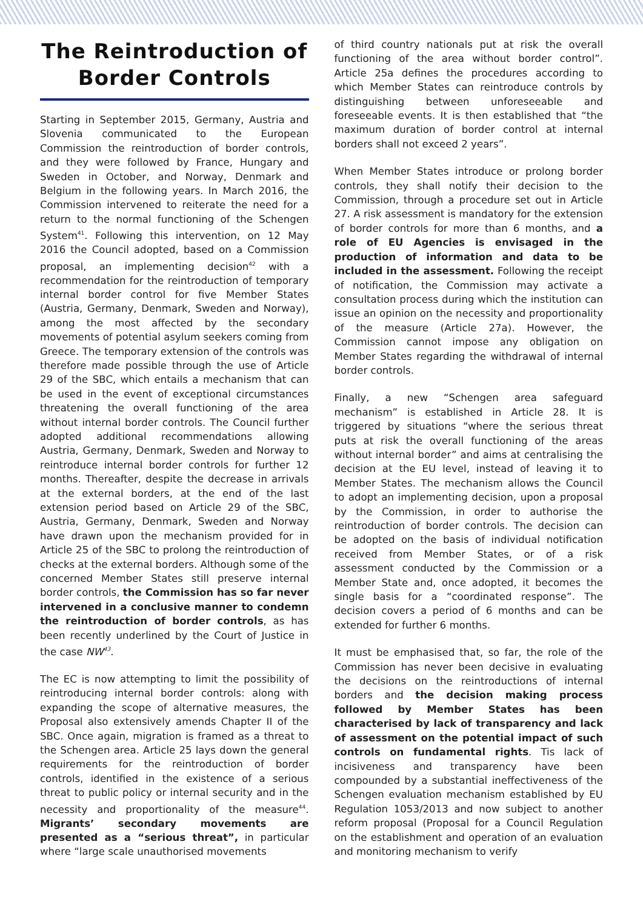The Reintroduction of Border Controls
Starting in September 2015, Germany, Austria and Slovenia communicated to the European Commission the reintroduction of border controls, and they were followed by France, Hungary and Sweden in October, and Norway, Denmark and Belgium in the following years. In March 2016, the Commission intervened to reiterate the need for a return to the normal functioning of the Schengen System<sup>41</sup>. Following this intervention, on 12 May 2016 the Council adopted, based on a Commission proposal, an implementing decision<sup>42</sup> with a recommendation for the reintroduction of temporary internal border control for five Member States (Austria, Germany, Denmark, Sweden and Norway), among the most affected by the secondary movements of potential asylum seekers coming from Greece. The temporary extension of the controls was therefore made possible through the use of Article 29 of the SBC, which entails a mechanism that can be used in the event of exceptional circumstances threatening the overall functioning of the area without internal border controls. The Council further adopted additional recommendations allowing Austria, Germany, Denmark, Sweden and Norway to reintroduce internal border controls for further 12 months. Thereafter, despite the decrease in arrivals at the external borders, at the end of the last extension period based on Article 29 of the SBC, Austria, Germany, Denmark, Sweden and Norway have drawn upon the mechanism provided for in Article 25 of the SBC to prolong the reintroduction of checks at the external borders. Although some of the concerned Member States still preserve internal border controls, the Commission has so far never intervened in a conclusive manner to condemn the reintroduction of border controls, as has been recently underlined by the Court of Justice in the case NW<sup>43</sup>.
The EC is now attempting to limit the possibility of reintroducing internal border controls: along with expanding the scope of alternative measures, the Proposal also extensively amends Chapter II of the SBC. Once again, migration is framed as a threat to the Schengen area. Article 25 lays down the general requirements for the reintroduction of border controls, identified in the existence of a serious threat to public policy or internal security and in the necessity and proportionality of the measure<sup>44</sup>. Migrants’ secondary movements are presented as a “serious threat”, in particular where “large scale unauthorised movements
of third country nationals put at risk the overall functioning of the area without border control”. Article 25a defines the procedures according to which Member States can reintroduce controls by distinguishing between unforeseeable and foreseeable events. It is then established that “the maximum duration of border control at internal borders shall not exceed 2 years”.
When Member States introduce or prolong border controls, they shall notify their decision to the Commission, through a procedure set out in Article 27. A risk assessment is mandatory for the extension of border controls for more than 6 months, and a role of EU Agencies is envisaged in the production of information and data to be included in the assessment. Following the receipt of notification, the Commission may activate a consultation process during which the institution can issue an opinion on the necessity and proportionality of the measure (Article 27a). However, the Commission cannot impose any obligation on Member States regarding the withdrawal of internal border controls.
Finally, a new “Schengen area safeguard mechanism” is established in Article 28. It is triggered by situations “where the serious threat puts at risk the overall functioning of the areas without internal border” and aims at centralising the decision at the EU level, instead of leaving it to Member States. The mechanism allows the Council to adopt an implementing decision, upon a proposal by the Commission, in order to authorise the reintroduction of border controls. The decision can be adopted on the basis of individual notification received from Member States, or of a risk assessment conducted by the Commission or a Member State and, once adopted, it becomes the single basis for a “coordinated response”. The decision covers a period of 6 months and can be extended for further 6 months.
It must be emphasised that, so far, the role of the Commission has never been decisive in evaluating the decisions on the reintroductions of internal borders and the decision making process followed by Member States has been characterised by lack of transparency and lack of assessment on the potential impact of such controls on fundamental rights. Tis lack of incisiveness and transparency have been compounded by a substantial ineffectiveness of the Schengen evaluation mechanism established by EU Regulation 1053/2013 and now subject to another reform proposal (Proposal for a Council Regulation on the establishment and operation of an evaluation and monitoring mechanism to verify